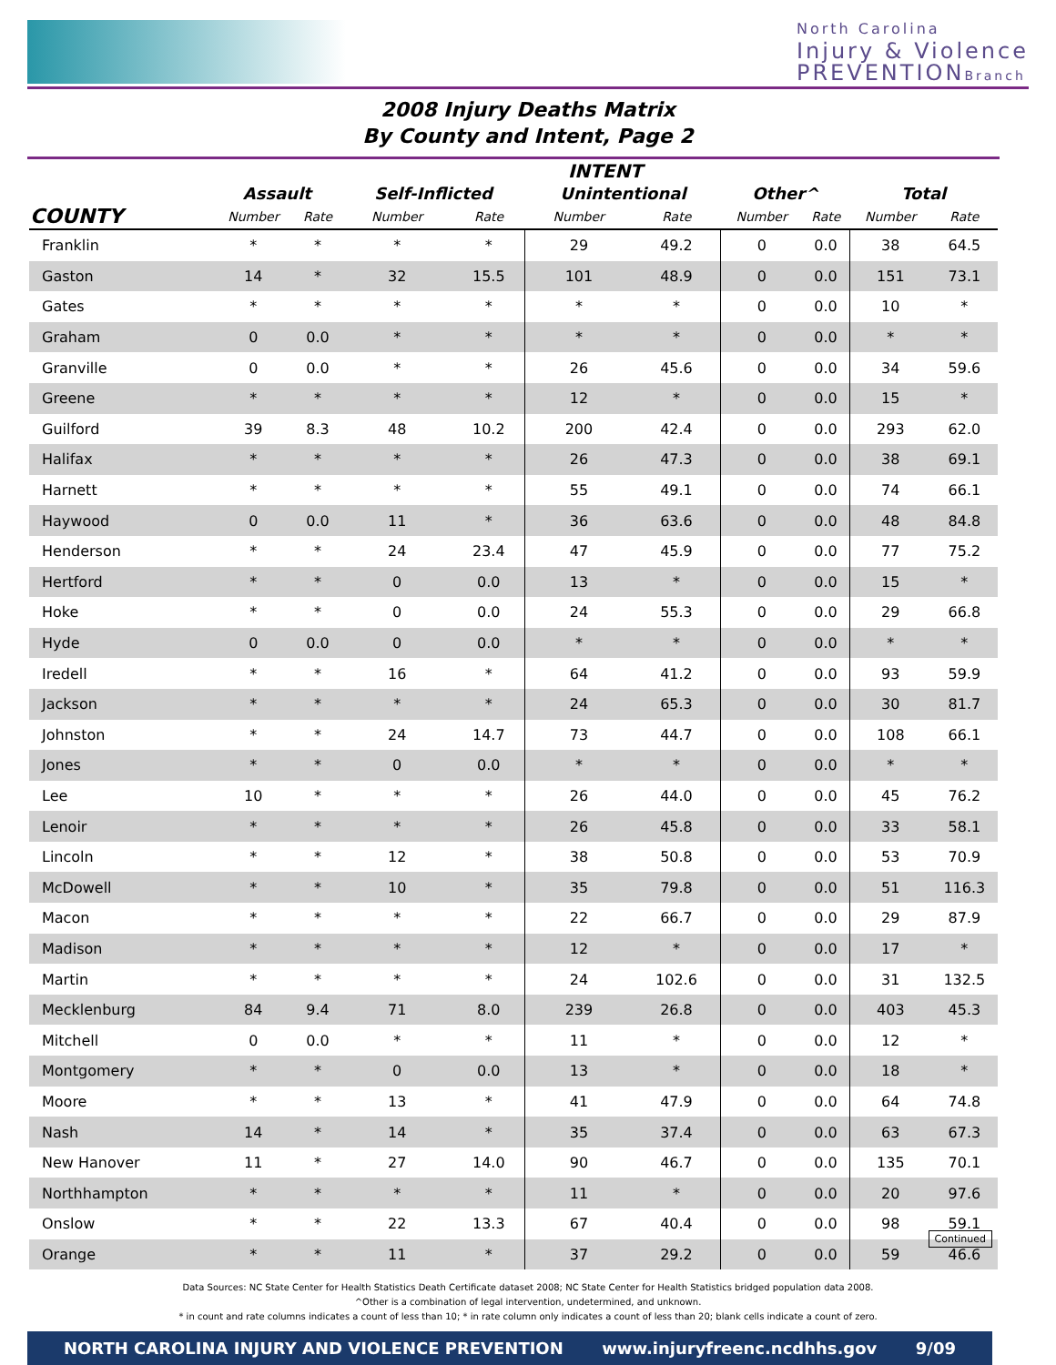North Carolina
Injury & Violence
PREVENTIONBranch
2008 Injury Deaths Matrix
By County and Intent, Page 2
| | INTENT | | | | | | | | | |
| --- | --- | --- | --- | --- | --- | --- | --- | --- | --- | --- |
| | Assault | | Self-Inflicted | | Unintentional | | Other^ | | Total | |
| COUNTY | Number | Rate | Number | Rate | Number | Rate | Number | Rate | Number | Rate |
| Franklin | * | * | * | * | 29 | 49.2 | 0 | 0.0 | 38 | 64.5 |
| Gaston | 14 | * | 32 | 15.5 | 101 | 48.9 | 0 | 0.0 | 151 | 73.1 |
| Gates | * | * | * | * | * | * | 0 | 0.0 | 10 | * |
| Graham | 0 | 0.0 | * | * | * | * | 0 | 0.0 | * | * |
| Granville | 0 | 0.0 | * | * | 26 | 45.6 | 0 | 0.0 | 34 | 59.6 |
| Greene | * | * | * | * | 12 | * | 0 | 0.0 | 15 | * |
| Guilford | 39 | 8.3 | 48 | 10.2 | 200 | 42.4 | 0 | 0.0 | 293 | 62.0 |
| Halifax | * | * | * | * | 26 | 47.3 | 0 | 0.0 | 38 | 69.1 |
| Harnett | * | * | * | * | 55 | 49.1 | 0 | 0.0 | 74 | 66.1 |
| Haywood | 0 | 0.0 | 11 | * | 36 | 63.6 | 0 | 0.0 | 48 | 84.8 |
| Henderson | * | * | 24 | 23.4 | 47 | 45.9 | 0 | 0.0 | 77 | 75.2 |
| Hertford | * | * | 0 | 0.0 | 13 | * | 0 | 0.0 | 15 | * |
| Hoke | * | * | 0 | 0.0 | 24 | 55.3 | 0 | 0.0 | 29 | 66.8 |
| Hyde | 0 | 0.0 | 0 | 0.0 | * | * | 0 | 0.0 | * | * |
| Iredell | * | * | 16 | * | 64 | 41.2 | 0 | 0.0 | 93 | 59.9 |
| Jackson | * | * | * | * | 24 | 65.3 | 0 | 0.0 | 30 | 81.7 |
| Johnston | * | * | 24 | 14.7 | 73 | 44.7 | 0 | 0.0 | 108 | 66.1 |
| Jones | * | * | 0 | 0.0 | * | * | 0 | 0.0 | * | * |
| Lee | 10 | * | * | * | 26 | 44.0 | 0 | 0.0 | 45 | 76.2 |
| Lenoir | * | * | * | * | 26 | 45.8 | 0 | 0.0 | 33 | 58.1 |
| Lincoln | * | * | 12 | * | 38 | 50.8 | 0 | 0.0 | 53 | 70.9 |
| McDowell | * | * | 10 | * | 35 | 79.8 | 0 | 0.0 | 51 | 116.3 |
| Macon | * | * | * | * | 22 | 66.7 | 0 | 0.0 | 29 | 87.9 |
| Madison | * | * | * | * | 12 | * | 0 | 0.0 | 17 | * |
| Martin | * | * | * | * | 24 | 102.6 | 0 | 0.0 | 31 | 132.5 |
| Mecklenburg | 84 | 9.4 | 71 | 8.0 | 239 | 26.8 | 0 | 0.0 | 403 | 45.3 |
| Mitchell | 0 | 0.0 | * | * | 11 | * | 0 | 0.0 | 12 | * |
| Montgomery | * | * | 0 | 0.0 | 13 | * | 0 | 0.0 | 18 | * |
| Moore | * | * | 13 | * | 41 | 47.9 | 0 | 0.0 | 64 | 74.8 |
| Nash | 14 | * | 14 | * | 35 | 37.4 | 0 | 0.0 | 63 | 67.3 |
| New Hanover | 11 | * | 27 | 14.0 | 90 | 46.7 | 0 | 0.0 | 135 | 70.1 |
| Northhampton | * | * | * | * | 11 | * | 0 | 0.0 | 20 | 97.6 |
| Onslow | * | * | 22 | 13.3 | 67 | 40.4 | 0 | 0.0 | 98 | 59.1 |
| Orange | * | * | 11 | * | 37 | 29.2 | 0 | 0.0 | 59 | 46.6 |
Continued
Data Sources: NC State Center for Health Statistics Death Certificate dataset 2008; NC State Center for Health Statistics bridged population data 2008.
^Other is a combination of legal intervention, undetermined, and unknown.
* in count and rate columns indicates a count of less than 10; * in rate column only indicates a count of less than 20; blank cells indicate a count of zero.
NORTH CAROLINA INJURY AND VIOLENCE PREVENTION www.injuryfreenc.ncdhhs.gov 9/09